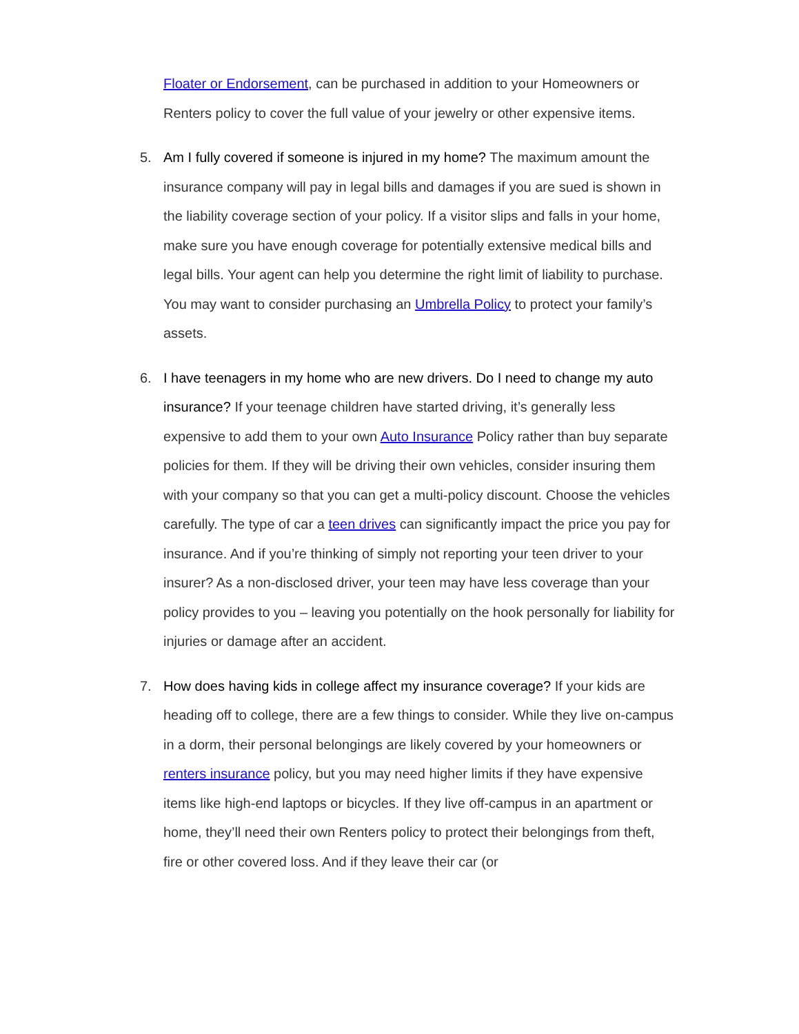Floater or Endorsement, can be purchased in addition to your Homeowners or Renters policy to cover the full value of your jewelry or other expensive items.
5. Am I fully covered if someone is injured in my home? The maximum amount the insurance company will pay in legal bills and damages if you are sued is shown in the liability coverage section of your policy. If a visitor slips and falls in your home, make sure you have enough coverage for potentially extensive medical bills and legal bills. Your agent can help you determine the right limit of liability to purchase. You may want to consider purchasing an Umbrella Policy to protect your family’s assets.
6. I have teenagers in my home who are new drivers. Do I need to change my auto insurance? If your teenage children have started driving, it’s generally less expensive to add them to your own Auto Insurance Policy rather than buy separate policies for them. If they will be driving their own vehicles, consider insuring them with your company so that you can get a multi-policy discount. Choose the vehicles carefully. The type of car a teen drives can significantly impact the price you pay for insurance. And if you’re thinking of simply not reporting your teen driver to your insurer? As a non-disclosed driver, your teen may have less coverage than your policy provides to you – leaving you potentially on the hook personally for liability for injuries or damage after an accident.
7. How does having kids in college affect my insurance coverage? If your kids are heading off to college, there are a few things to consider. While they live on-campus in a dorm, their personal belongings are likely covered by your homeowners or renters insurance policy, but you may need higher limits if they have expensive items like high-end laptops or bicycles. If they live off-campus in an apartment or home, they’ll need their own Renters policy to protect their belongings from theft, fire or other covered loss. And if they leave their car (or